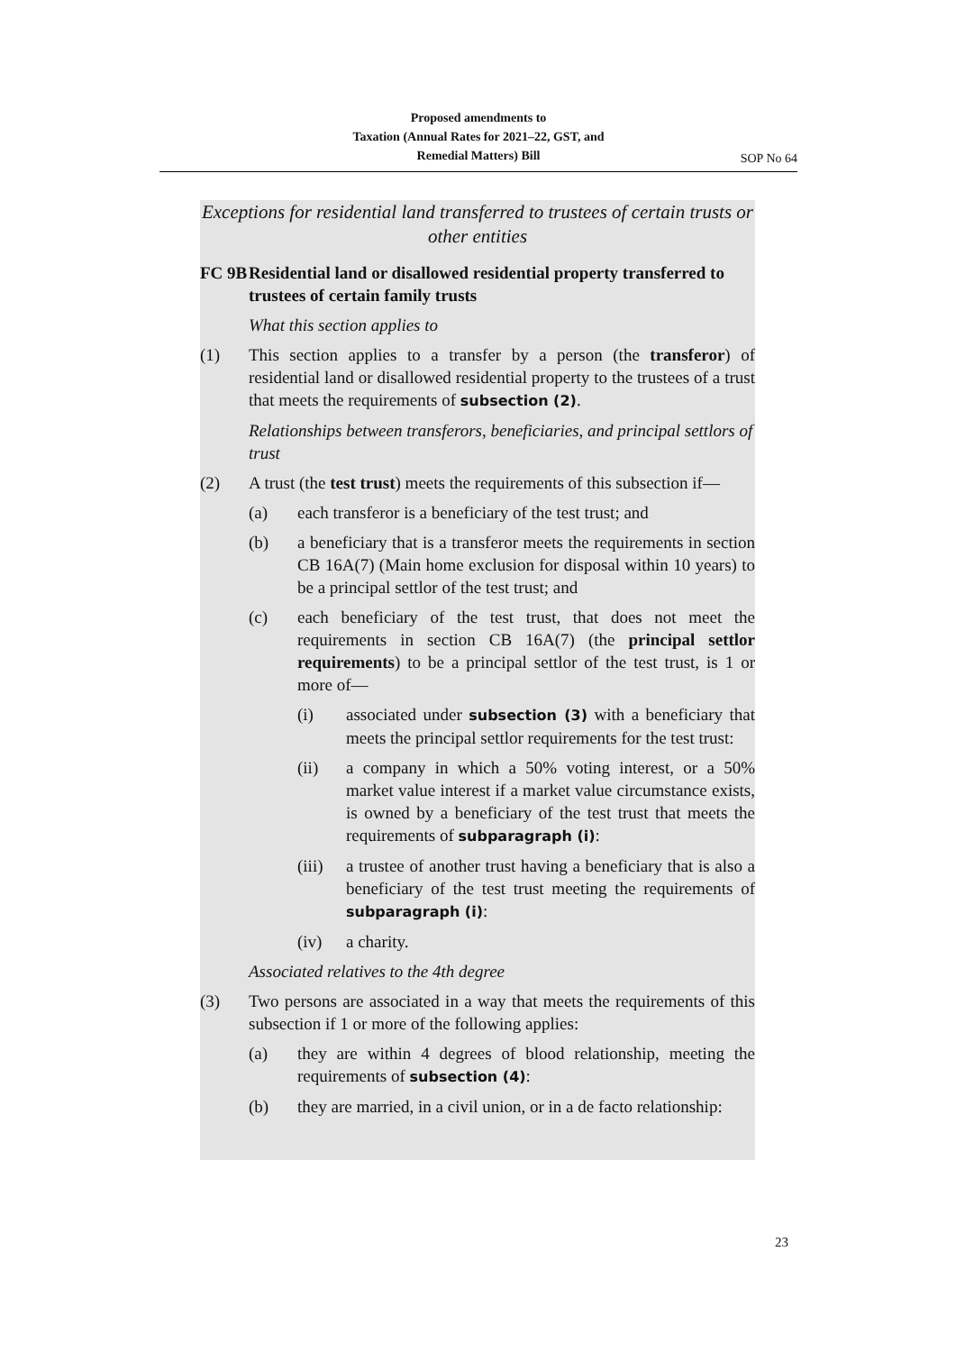Proposed amendments to
Taxation (Annual Rates for 2021–22, GST, and
Remedial Matters) Bill
SOP No 64
Exceptions for residential land transferred to trustees of certain trusts or other entities
FC 9B Residential land or disallowed residential property transferred to trustees of certain family trusts
What this section applies to
(1) This section applies to a transfer by a person (the transferor) of residential land or disallowed residential property to the trustees of a trust that meets the requirements of subsection (2).
Relationships between transferors, beneficiaries, and principal settlors of trust
(2) A trust (the test trust) meets the requirements of this subsection if—
(a) each transferor is a beneficiary of the test trust; and
(b) a beneficiary that is a transferor meets the requirements in section CB 16A(7) (Main home exclusion for disposal within 10 years) to be a principal settlor of the test trust; and
(c) each beneficiary of the test trust, that does not meet the requirements in section CB 16A(7) (the principal settlor requirements) to be a principal settlor of the test trust, is 1 or more of—
(i) associated under subsection (3) with a beneficiary that meets the principal settlor requirements for the test trust:
(ii) a company in which a 50% voting interest, or a 50% market value interest if a market value circumstance exists, is owned by a beneficiary of the test trust that meets the requirements of subparagraph (i):
(iii) a trustee of another trust having a beneficiary that is also a beneficiary of the test trust meeting the require­ments of subparagraph (i):
(iv) a charity.
Associated relatives to the 4th degree
(3) Two persons are associated in a way that meets the requirements of this subsection if 1 or more of the following applies:
(a) they are within 4 degrees of blood relationship, meeting the requirements of subsection (4):
(b) they are married, in a civil union, or in a de facto relation­ship:
23